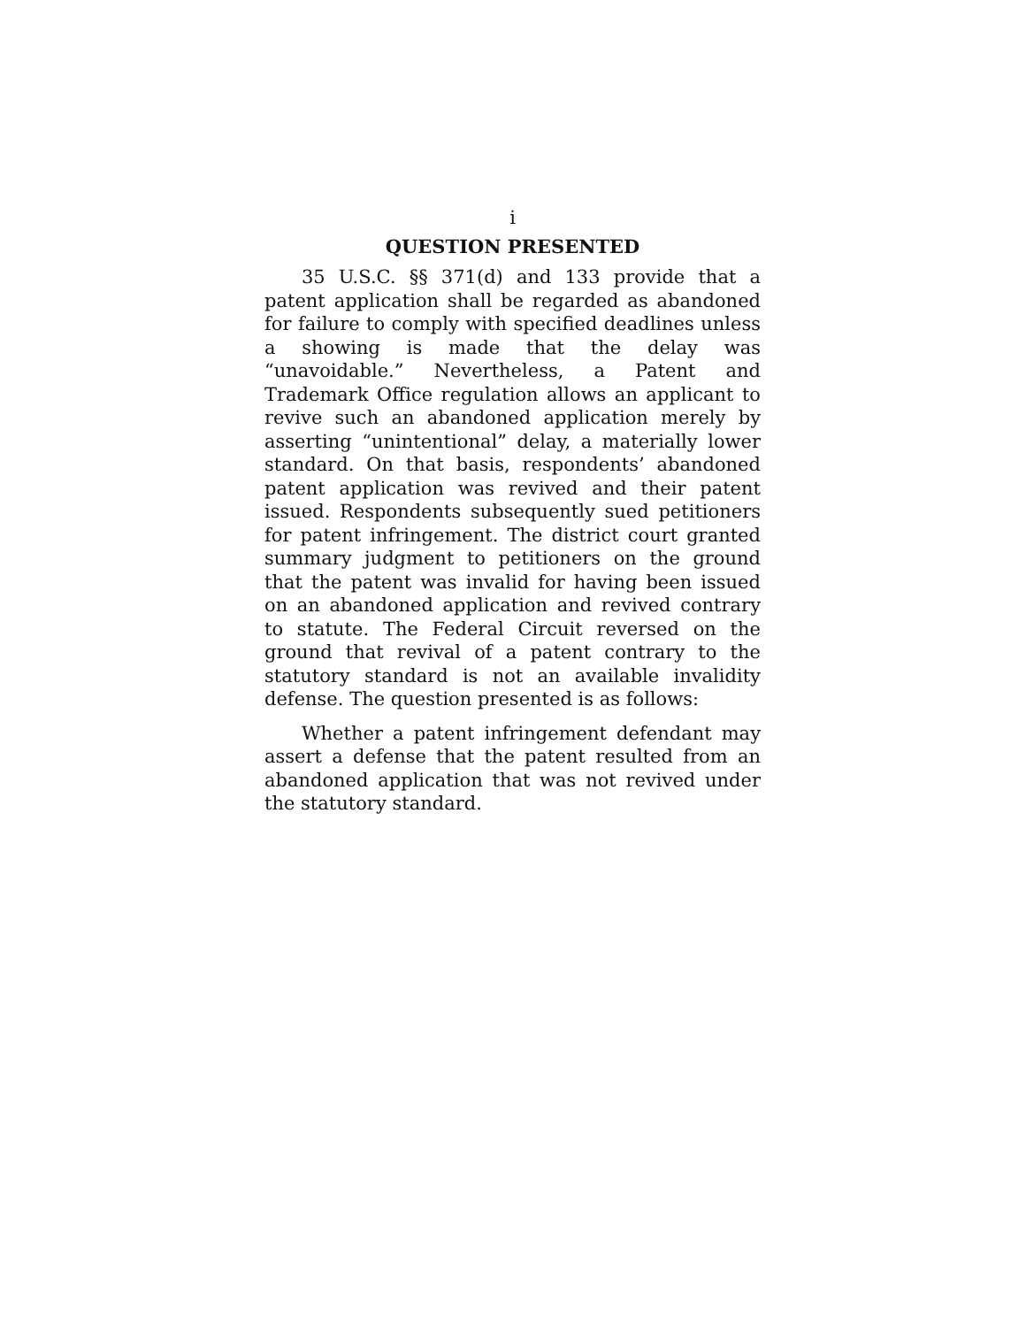i
QUESTION PRESENTED
35 U.S.C. §§ 371(d) and 133 provide that a patent application shall be regarded as abandoned for failure to comply with specified deadlines unless a showing is made that the delay was “unavoidable.” Nevertheless, a Patent and Trademark Office regulation allows an applicant to revive such an abandoned application merely by asserting “unintentional” delay, a materially lower standard. On that basis, respondents’ abandoned patent application was revived and their patent issued. Respondents subsequently sued petitioners for patent infringement. The district court granted summary judgment to petitioners on the ground that the patent was invalid for having been issued on an abandoned application and revived contrary to statute. The Federal Circuit reversed on the ground that revival of a patent contrary to the statutory standard is not an available invalidity defense. The question presented is as follows:
Whether a patent infringement defendant may assert a defense that the patent resulted from an abandoned application that was not revived under the statutory standard.